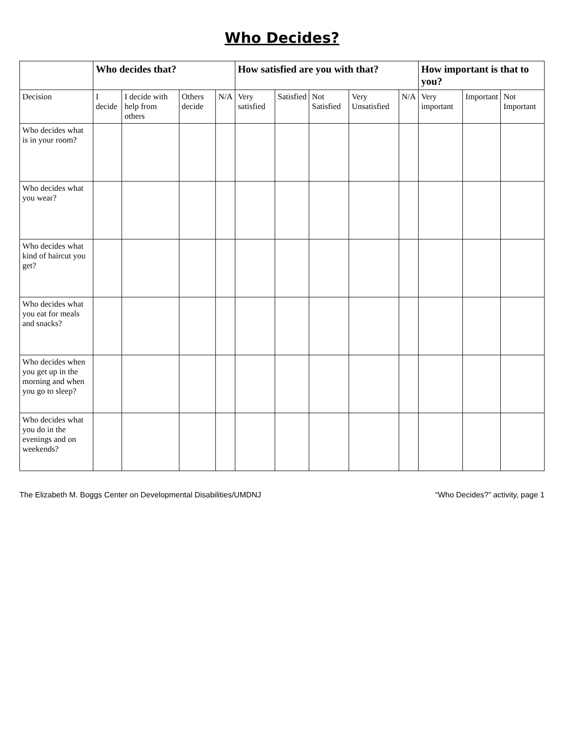Who Decides?
| | Who decides that? | | | | How satisfied are you with that? | | | | | How important is that to you? | | |
| --- | --- | --- | --- | --- | --- | --- | --- | --- | --- | --- | --- | --- |
| Decision | I decide | I decide with help from others | Others decide | N/A | Very satisfied | Satisfied | Not Satisfied | Very Unsatisfied | N/A | Very important | Important | Not Important |
| Who decides what is in your room? | | | | | | | | | | | | |
| Who decides what you wear? | | | | | | | | | | | | |
| Who decides what kind of haircut you get? | | | | | | | | | | | | |
| Who decides what you eat for meals and snacks? | | | | | | | | | | | | |
| Who decides when you get up in the morning and when you go to sleep? | | | | | | | | | | | | |
| Who decides what you do in the evenings and on weekends? | | | | | | | | | | | | |
The Elizabeth M. Boggs Center on Developmental Disabilities/UMDNJ “Who Decides?” activity, page 1